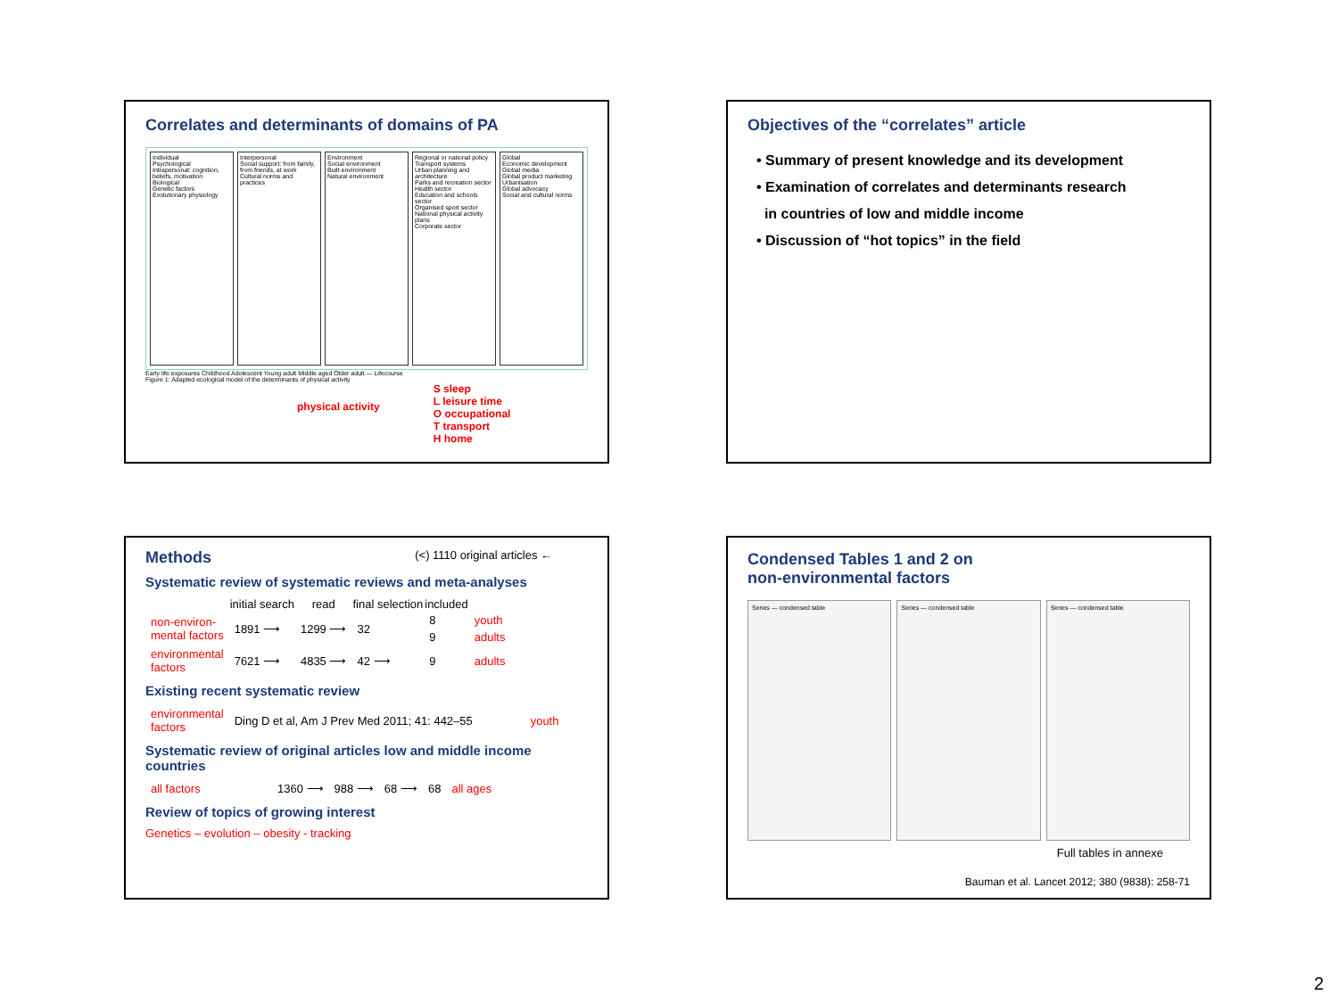Correlates and determinants of domains of PA
Individual
Psychological
Intrapersonal: cognition, beliefs, motivation
Biological
Genetic factors
Evolutionary physiology
Interpersonal
Social support: from family, from friends, at work
Cultural norms and practices
Environment
Social environment
Built environment
Natural environment
Regional or national policy
Transport systems
Urban planning and architecture
Parks and recreation sector
Health sector
Education and schools sector
Organised sport sector
National physical activity plans
Corporate sector
Global
Economic development
Global media
Global product marketing
Urbanisation
Global advocacy
Social and cultural norms
Early life exposures Childhood Adolescent Young adult Middle aged Older adult — Lifecourse
Figure 1: Adapted ecological model of the determinants of physical activity
physical activity
S sleep
L leisure time
O occupational
T transport
H home
Objectives of the “correlates” article
• Summary of present knowledge and its development
• Examination of correlates and determinants research
in countries of low and middle income
• Discussion of “hot topics” in the field
Methods
(<) 1110 original articles ←
Systematic review of systematic reviews and meta-analyses
| | initial search | read | final selection | included | |
| --- | --- | --- | --- | --- | --- |
| non-environ- mental factors | 1891 ⟶ | 1299 ⟶ | 32 | 8 | youth |
| | | | | 9 | adults |
| environmental factors | 7621 ⟶ | 4835 ⟶ | 42 ⟶ | 9 | adults |
Existing recent systematic review
| environmental factors | Ding D et al, Am J Prev Med 2011; 41: 442–55 | youth |
Systematic review of original articles low and middle income countries
| all factors | 1360 ⟶ | 988 ⟶ | 68 ⟶ | 68 | all ages |
Review of topics of growing interest
Genetics – evolution – obesity - tracking
Condensed Tables 1 and 2 on
non-environmental factors
Series — condensed table Series — condensed table Series — condensed table
Full tables in annexe
Bauman et al. Lancet 2012; 380 (9838): 258-71
2